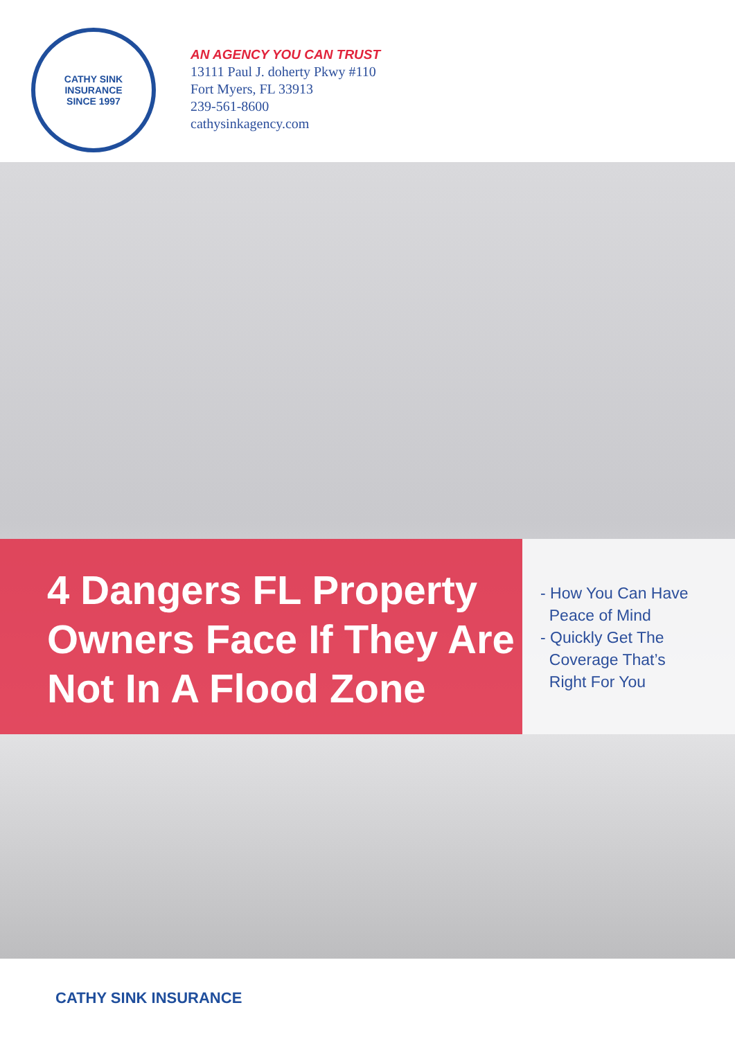CATHY SINK INSURANCE
SINCE 1997
AN AGENCY YOU CAN TRUST
13111 Paul J. doherty Pkwy #110
Fort Myers, FL 33913
239-561-8600
cathysinkagency.com
4 Dangers FL Property Owners Face If They Are Not In A Flood Zone
- How You Can Have
Peace of Mind
- Quickly Get The
Coverage That’s
Right For You
CATHY SINK INSURANCE